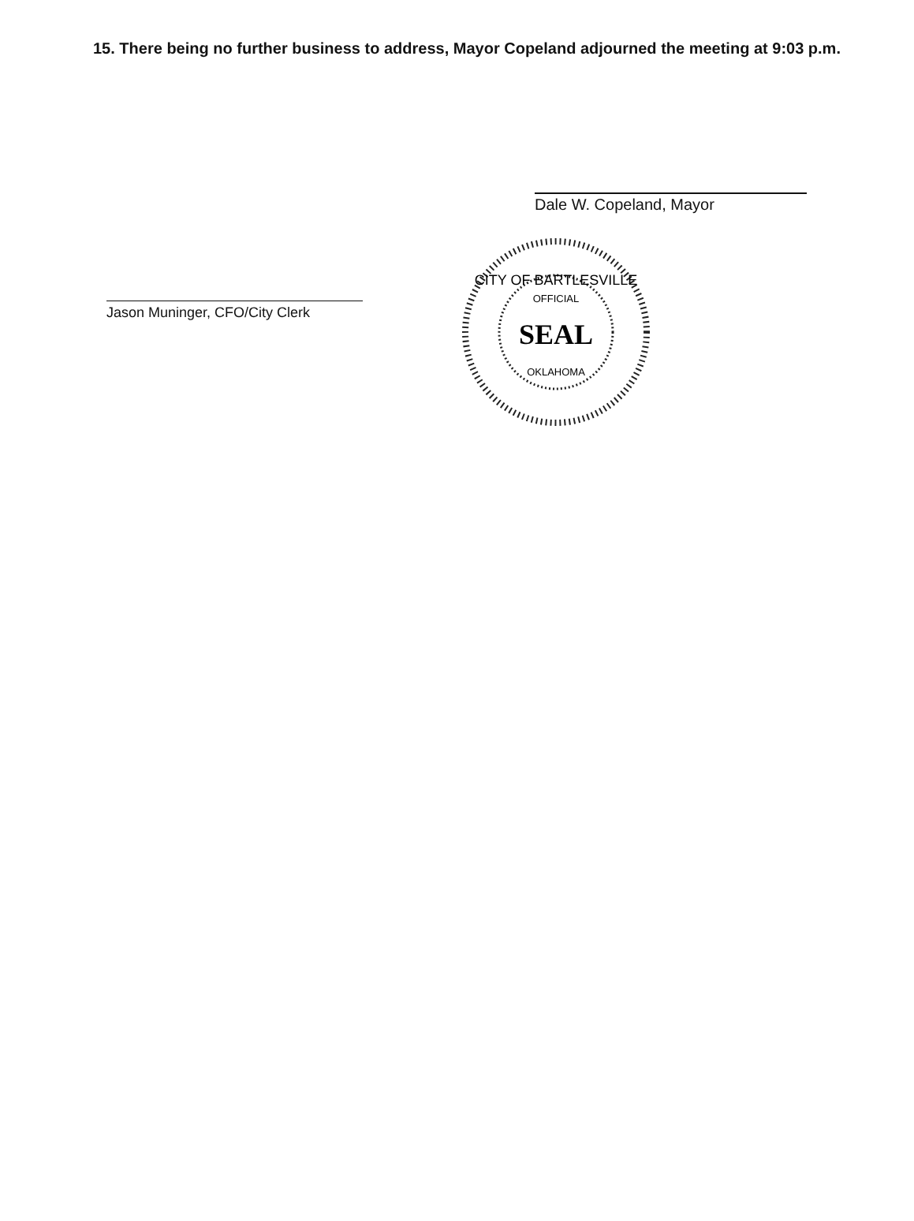15. There being no further business to address, Mayor Copeland adjourned the meeting at 9:03 p.m.
Dale W. Copeland, Mayor
Jason Muninger, CFO/City Clerk
CITY OF BARTLESVILLE
OFFICIAL
SEAL
OKLAHOMA